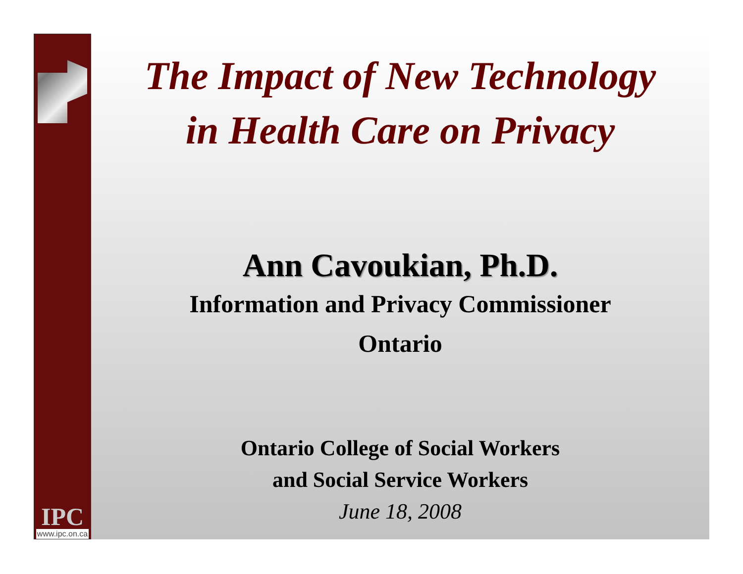IPC
www.ipc.on.ca
The Impact of New Technology
in Health Care on Privacy
Ann Cavoukian, Ph.D.
Information and Privacy Commissioner
Ontario
Ontario College of Social Workers
and Social Service Workers
June 18, 2008